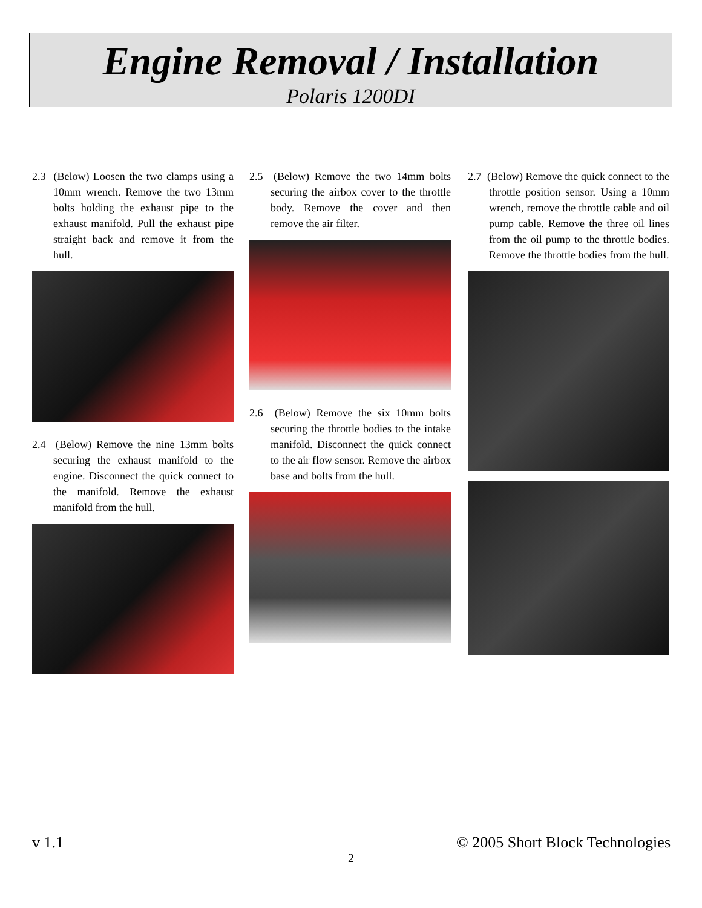Engine Removal / Installation
Polaris 1200DI
2.3 (Below) Loosen the two clamps using a 10mm wrench. Remove the two 13mm bolts holding the exhaust pipe to the exhaust manifold. Pull the exhaust pipe straight back and remove it from the hull.
2.4 (Below) Remove the nine 13mm bolts securing the exhaust manifold to the engine. Disconnect the quick connect to the manifold. Remove the exhaust manifold from the hull.
2.5 (Below) Remove the two 14mm bolts securing the airbox cover to the throttle body. Remove the cover and then remove the air filter.
2.6 (Below) Remove the six 10mm bolts securing the throttle bodies to the intake manifold. Disconnect the quick connect to the air flow sensor. Remove the airbox base and bolts from the hull.
2.7 (Below) Remove the quick connect to the throttle position sensor. Using a 10mm wrench, remove the throttle cable and oil pump cable. Remove the three oil lines from the oil pump to the throttle bodies. Remove the throttle bodies from the hull.
v 1.1 © 2005 Short Block Technologies
2